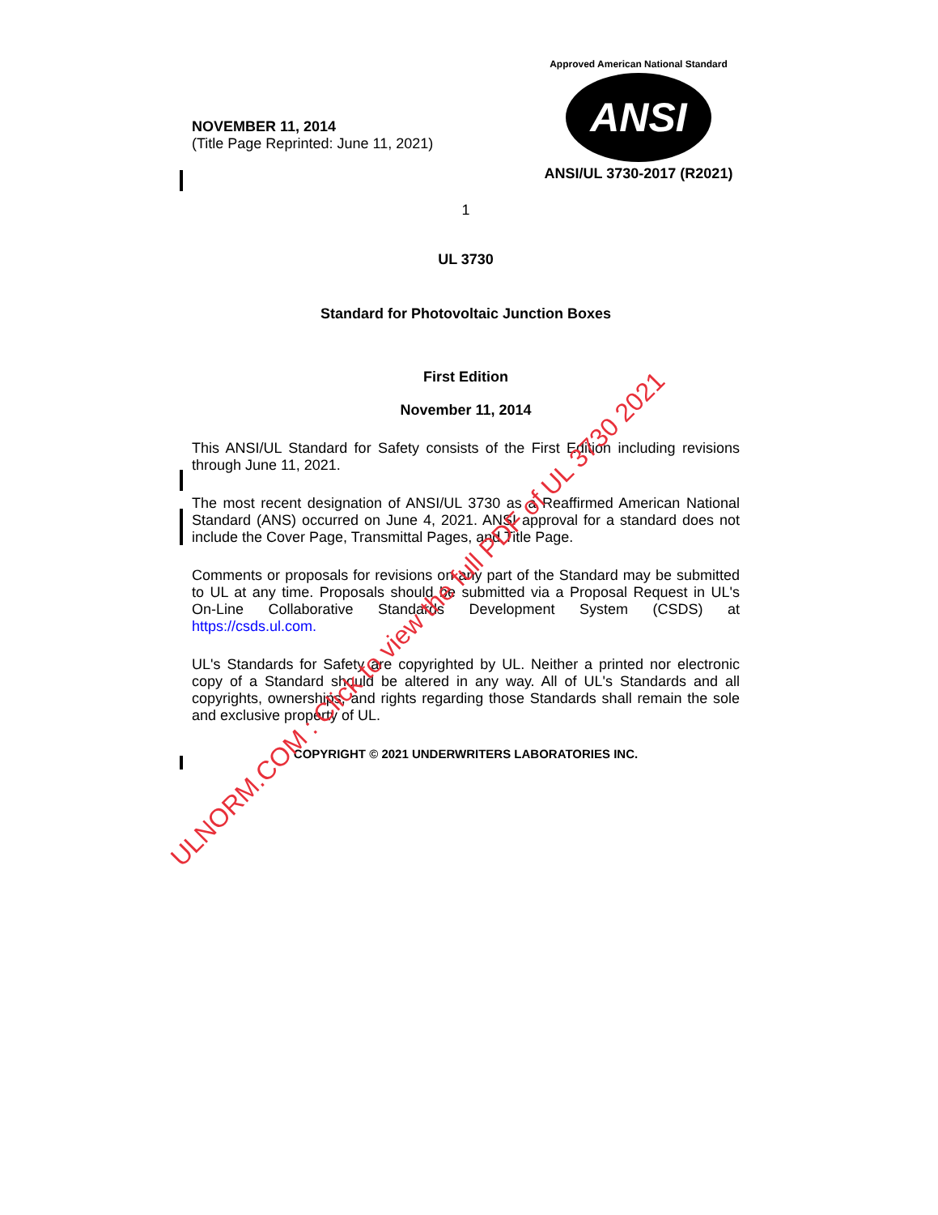NOVEMBER 11, 2014
(Title Page Reprinted: June 11, 2021)
Approved American National Standard
ANSI
ANSI/UL 3730-2017 (R2021)
1
UL 3730
Standard for Photovoltaic Junction Boxes
First Edition
November 11, 2014
This ANSI/UL Standard for Safety consists of the First Edition including revisions through June 11, 2021.
The most recent designation of ANSI/UL 3730 as a Reaffirmed American National Standard (ANS) occurred on June 4, 2021. ANSI approval for a standard does not include the Cover Page, Transmittal Pages, and Title Page.
Comments or proposals for revisions on any part of the Standard may be submitted to UL at any time. Proposals should be submitted via a Proposal Request in UL's On-Line Collaborative Standards Development System (CSDS) at https://csds.ul.com.
UL's Standards for Safety are copyrighted by UL. Neither a printed nor electronic copy of a Standard should be altered in any way. All of UL's Standards and all copyrights, ownerships, and rights regarding those Standards shall remain the sole and exclusive property of UL.
COPYRIGHT © 2021 UNDERWRITERS LABORATORIES INC.
ULNORM.COM : Click to view the full PDF of UL 3730 2021